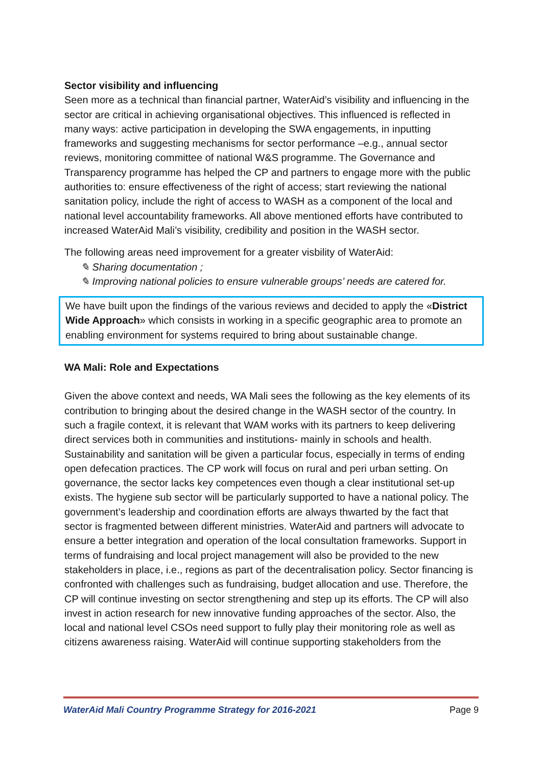Sector visibility and influencing
Seen more as a technical than financial partner, WaterAid’s visibility and influencing in the sector are critical in achieving organisational objectives. This influenced is reflected in many ways: active participation in developing the SWA engagements, in inputting frameworks and suggesting mechanisms for sector performance –e.g., annual sector reviews, monitoring committee of national W&S programme. The Governance and Transparency programme has helped the CP and partners to engage more with the public authorities to: ensure effectiveness of the right of access; start reviewing the national sanitation policy, include the right of access to WASH as a component of the local and national level accountability frameworks. All above mentioned efforts have contributed to increased WaterAid Mali’s visibility, credibility and position in the WASH sector.
The following areas need improvement for a greater visbility of WaterAid:
✎ Sharing documentation ;
✎ Improving national policies to ensure vulnerable groups’ needs are catered for.
We have built upon the findings of the various reviews and decided to apply the «District Wide Approach» which consists in working in a specific geographic area to promote an enabling environment for systems required to bring about sustainable change.
WA Mali: Role and Expectations
Given the above context and needs, WA Mali sees the following as the key elements of its contribution to bringing about the desired change in the WASH sector of the country. In such a fragile context, it is relevant that WAM works with its partners to keep delivering direct services both in communities and institutions- mainly in schools and health. Sustainability and sanitation will be given a particular focus, especially in terms of ending open defecation practices. The CP work will focus on rural and peri urban setting. On governance, the sector lacks key competences even though a clear institutional set-up exists. The hygiene sub sector will be particularly supported to have a national policy. The government’s leadership and coordination efforts are always thwarted by the fact that sector is fragmented between different ministries. WaterAid and partners will advocate to ensure a better integration and operation of the local consultation frameworks. Support in terms of fundraising and local project management will also be provided to the new stakeholders in place, i.e., regions as part of the decentralisation policy. Sector financing is confronted with challenges such as fundraising, budget allocation and use. Therefore, the CP will continue investing on sector strengthening and step up its efforts. The CP will also invest in action research for new innovative funding approaches of the sector. Also, the local and national level CSOs need support to fully play their monitoring role as well as citizens awareness raising. WaterAid will continue supporting stakeholders from the
WaterAid Mali Country Programme Strategy for 2016-2021 Page 9